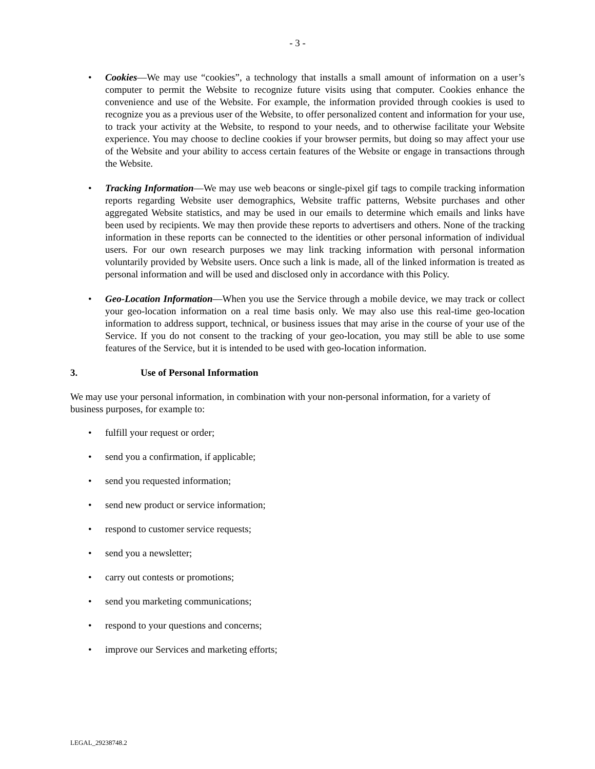- 3 -
• Cookies—We may use “cookies”, a technology that installs a small amount of information on a user’s computer to permit the Website to recognize future visits using that computer. Cookies enhance the convenience and use of the Website. For example, the information provided through cookies is used to recognize you as a previous user of the Website, to offer personalized content and information for your use, to track your activity at the Website, to respond to your needs, and to otherwise facilitate your Website experience. You may choose to decline cookies if your browser permits, but doing so may affect your use of the Website and your ability to access certain features of the Website or engage in transactions through the Website.
• Tracking Information—We may use web beacons or single-pixel gif tags to compile tracking information reports regarding Website user demographics, Website traffic patterns, Website purchases and other aggregated Website statistics, and may be used in our emails to determine which emails and links have been used by recipients. We may then provide these reports to advertisers and others. None of the tracking information in these reports can be connected to the identities or other personal information of individual users. For our own research purposes we may link tracking information with personal information voluntarily provided by Website users. Once such a link is made, all of the linked information is treated as personal information and will be used and disclosed only in accordance with this Policy.
• Geo-Location Information—When you use the Service through a mobile device, we may track or collect your geo-location information on a real time basis only. We may also use this real-time geo-location information to address support, technical, or business issues that may arise in the course of your use of the Service. If you do not consent to the tracking of your geo-location, you may still be able to use some features of the Service, but it is intended to be used with geo-location information.
3. Use of Personal Information
We may use your personal information, in combination with your non-personal information, for a variety of business purposes, for example to:
• fulfill your request or order;
• send you a confirmation, if applicable;
• send you requested information;
• send new product or service information;
• respond to customer service requests;
• send you a newsletter;
• carry out contests or promotions;
• send you marketing communications;
• respond to your questions and concerns;
• improve our Services and marketing efforts;
LEGAL_29238748.2